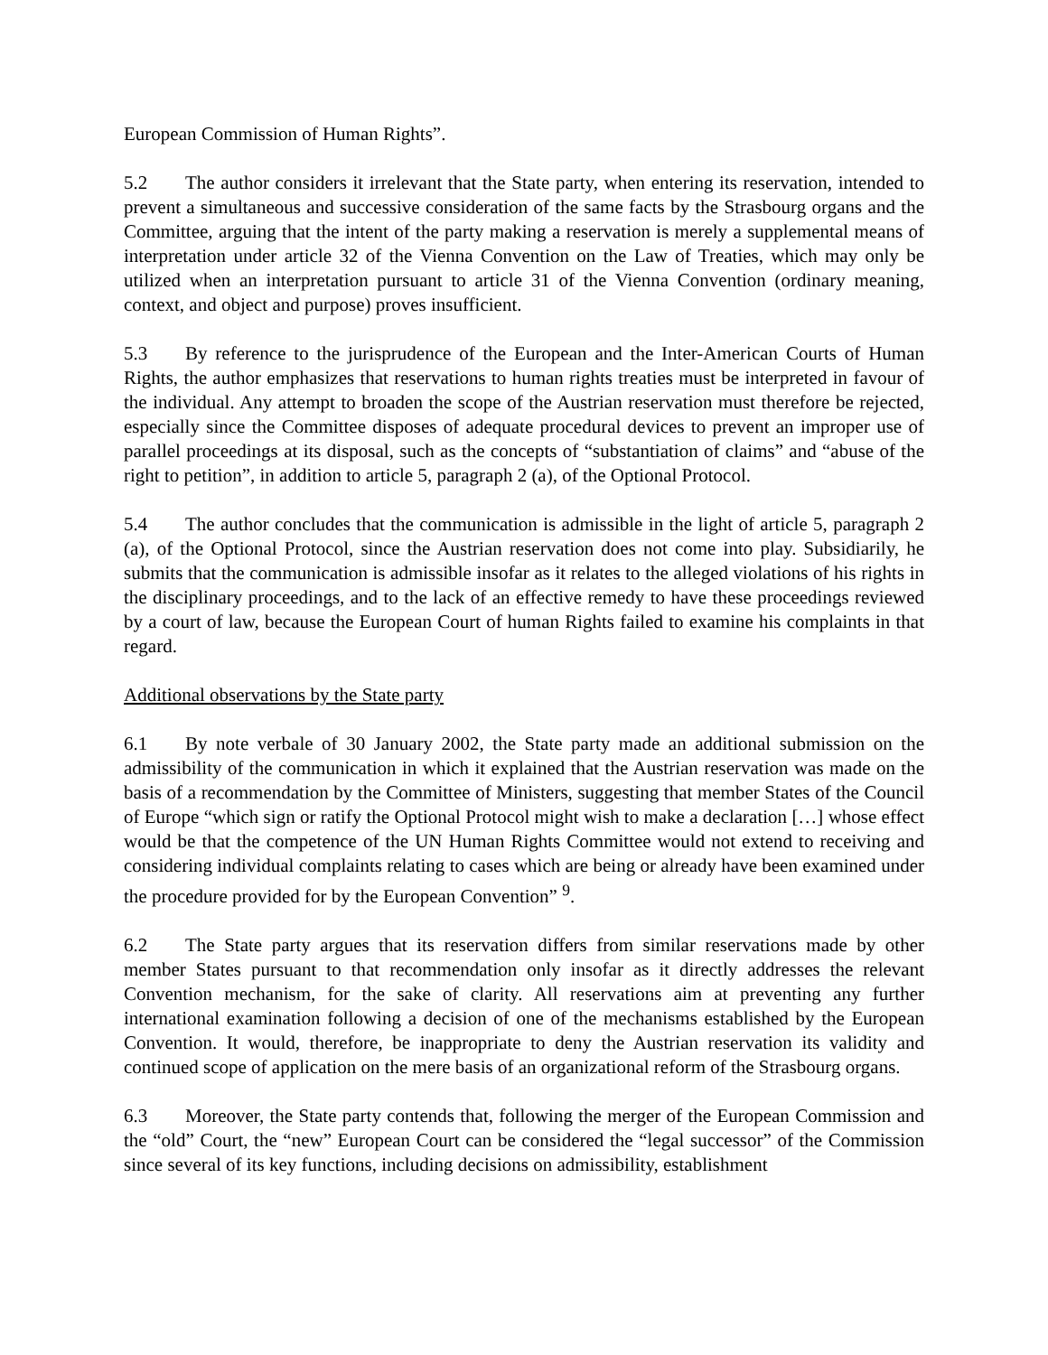European Commission of Human Rights”.
5.2 The author considers it irrelevant that the State party, when entering its reservation, intended to prevent a simultaneous and successive consideration of the same facts by the Strasbourg organs and the Committee, arguing that the intent of the party making a reservation is merely a supplemental means of interpretation under article 32 of the Vienna Convention on the Law of Treaties, which may only be utilized when an interpretation pursuant to article 31 of the Vienna Convention (ordinary meaning, context, and object and purpose) proves insufficient.
5.3 By reference to the jurisprudence of the European and the Inter-American Courts of Human Rights, the author emphasizes that reservations to human rights treaties must be interpreted in favour of the individual. Any attempt to broaden the scope of the Austrian reservation must therefore be rejected, especially since the Committee disposes of adequate procedural devices to prevent an improper use of parallel proceedings at its disposal, such as the concepts of “substantiation of claims” and “abuse of the right to petition”, in addition to article 5, paragraph 2 (a), of the Optional Protocol.
5.4 The author concludes that the communication is admissible in the light of article 5, paragraph 2 (a), of the Optional Protocol, since the Austrian reservation does not come into play. Subsidiarily, he submits that the communication is admissible insofar as it relates to the alleged violations of his rights in the disciplinary proceedings, and to the lack of an effective remedy to have these proceedings reviewed by a court of law, because the European Court of human Rights failed to examine his complaints in that regard.
Additional observations by the State party
6.1 By note verbale of 30 January 2002, the State party made an additional submission on the admissibility of the communication in which it explained that the Austrian reservation was made on the basis of a recommendation by the Committee of Ministers, suggesting that member States of the Council of Europe “which sign or ratify the Optional Protocol might wish to make a declaration […] whose effect would be that the competence of the UN Human Rights Committee would not extend to receiving and considering individual complaints relating to cases which are being or already have been examined under the procedure provided for by the European Convention” <sup>9</sup>.
6.2 The State party argues that its reservation differs from similar reservations made by other member States pursuant to that recommendation only insofar as it directly addresses the relevant Convention mechanism, for the sake of clarity. All reservations aim at preventing any further international examination following a decision of one of the mechanisms established by the European Convention. It would, therefore, be inappropriate to deny the Austrian reservation its validity and continued scope of application on the mere basis of an organizational reform of the Strasbourg organs.
6.3 Moreover, the State party contends that, following the merger of the European Commission and the “old” Court, the “new” European Court can be considered the “legal successor” of the Commission since several of its key functions, including decisions on admissibility, establishment